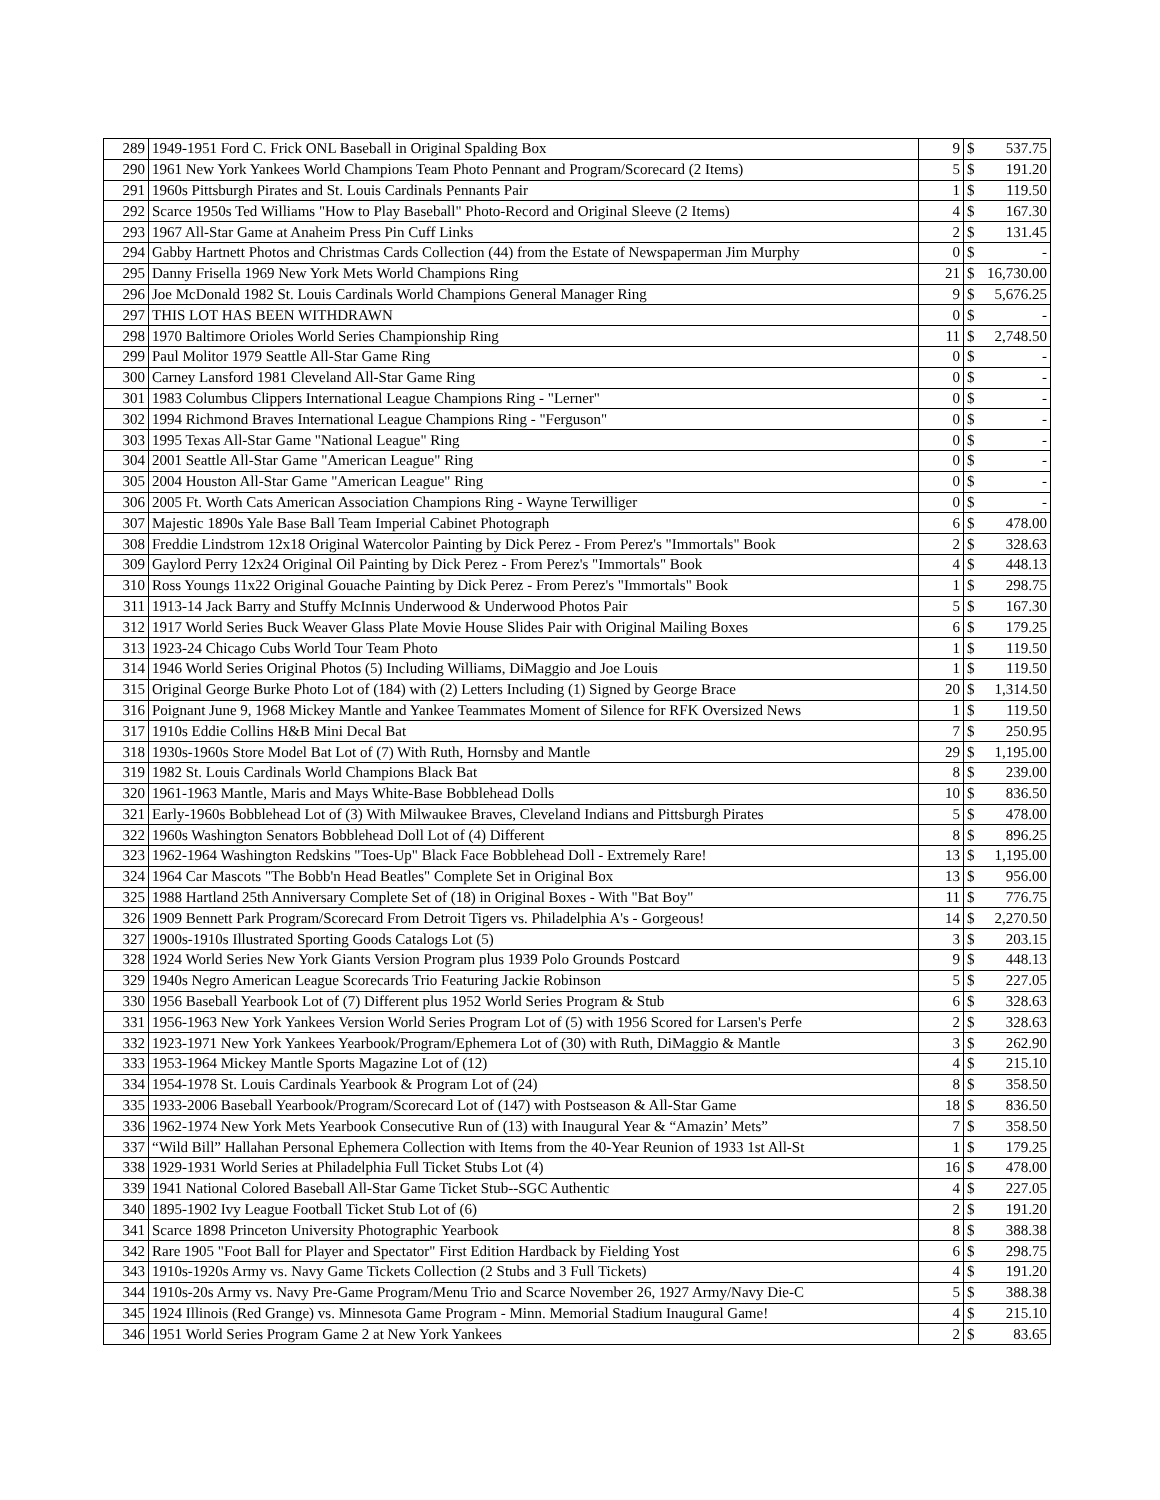| 289 | 1949-1951 Ford C. Frick ONL Baseball in Original Spalding Box | 9 | $ | 537.75 |
| 290 | 1961 New York Yankees World Champions Team Photo Pennant and Program/Scorecard (2 Items) | 5 | $ | 191.20 |
| 291 | 1960s Pittsburgh Pirates and St. Louis Cardinals Pennants Pair | 1 | $ | 119.50 |
| 292 | Scarce 1950s Ted Williams "How to Play Baseball" Photo-Record and Original Sleeve (2 Items) | 4 | $ | 167.30 |
| 293 | 1967 All-Star Game at Anaheim Press Pin Cuff Links | 2 | $ | 131.45 |
| 294 | Gabby Hartnett Photos and Christmas Cards Collection (44) from the Estate of Newspaperman Jim Murphy | 0 | $ | - |
| 295 | Danny Frisella 1969 New York Mets World Champions Ring | 21 | $ | 16,730.00 |
| 296 | Joe McDonald 1982 St. Louis Cardinals World Champions General Manager Ring | 9 | $ | 5,676.25 |
| 297 | THIS LOT HAS BEEN WITHDRAWN | 0 | $ | - |
| 298 | 1970 Baltimore Orioles World Series Championship Ring | 11 | $ | 2,748.50 |
| 299 | Paul Molitor 1979 Seattle All-Star Game Ring | 0 | $ | - |
| 300 | Carney Lansford 1981 Cleveland All-Star Game Ring | 0 | $ | - |
| 301 | 1983 Columbus Clippers International League Champions Ring - "Lerner" | 0 | $ | - |
| 302 | 1994 Richmond Braves International League Champions Ring - "Ferguson" | 0 | $ | - |
| 303 | 1995 Texas All-Star Game "National League" Ring | 0 | $ | - |
| 304 | 2001 Seattle All-Star Game "American League" Ring | 0 | $ | - |
| 305 | 2004 Houston All-Star Game "American League" Ring | 0 | $ | - |
| 306 | 2005 Ft. Worth Cats American Association Champions Ring - Wayne Terwilliger | 0 | $ | - |
| 307 | Majestic 1890s Yale Base Ball Team Imperial Cabinet Photograph | 6 | $ | 478.00 |
| 308 | Freddie Lindstrom 12x18 Original Watercolor Painting by Dick Perez - From Perez's "Immortals" Book | 2 | $ | 328.63 |
| 309 | Gaylord Perry 12x24 Original Oil Painting by Dick Perez - From Perez's "Immortals" Book | 4 | $ | 448.13 |
| 310 | Ross Youngs 11x22 Original Gouache Painting by Dick Perez - From Perez's "Immortals" Book | 1 | $ | 298.75 |
| 311 | 1913-14 Jack Barry and Stuffy McInnis Underwood & Underwood Photos Pair | 5 | $ | 167.30 |
| 312 | 1917 World Series Buck Weaver Glass Plate Movie House Slides Pair with Original Mailing Boxes | 6 | $ | 179.25 |
| 313 | 1923-24 Chicago Cubs World Tour Team Photo | 1 | $ | 119.50 |
| 314 | 1946 World Series Original Photos (5) Including Williams, DiMaggio and Joe Louis | 1 | $ | 119.50 |
| 315 | Original George Burke Photo Lot of (184) with (2) Letters Including (1) Signed by George Brace | 20 | $ | 1,314.50 |
| 316 | Poignant June 9, 1968 Mickey Mantle and Yankee Teammates Moment of Silence for RFK Oversized News | 1 | $ | 119.50 |
| 317 | 1910s Eddie Collins H&B Mini Decal Bat | 7 | $ | 250.95 |
| 318 | 1930s-1960s Store Model Bat Lot of (7) With Ruth, Hornsby and Mantle | 29 | $ | 1,195.00 |
| 319 | 1982 St. Louis Cardinals World Champions Black Bat | 8 | $ | 239.00 |
| 320 | 1961-1963 Mantle, Maris and Mays White-Base Bobblehead Dolls | 10 | $ | 836.50 |
| 321 | Early-1960s Bobblehead Lot of (3) With Milwaukee Braves, Cleveland Indians and Pittsburgh Pirates | 5 | $ | 478.00 |
| 322 | 1960s Washington Senators Bobblehead Doll Lot of (4) Different | 8 | $ | 896.25 |
| 323 | 1962-1964 Washington Redskins "Toes-Up" Black Face Bobblehead Doll - Extremely Rare! | 13 | $ | 1,195.00 |
| 324 | 1964 Car Mascots "The Bobb'n Head Beatles" Complete Set in Original Box | 13 | $ | 956.00 |
| 325 | 1988 Hartland 25th Anniversary Complete Set of (18) in Original Boxes - With "Bat Boy" | 11 | $ | 776.75 |
| 326 | 1909 Bennett Park Program/Scorecard From Detroit Tigers vs. Philadelphia A's - Gorgeous! | 14 | $ | 2,270.50 |
| 327 | 1900s-1910s Illustrated Sporting Goods Catalogs Lot (5) | 3 | $ | 203.15 |
| 328 | 1924 World Series New York Giants Version Program plus 1939 Polo Grounds Postcard | 9 | $ | 448.13 |
| 329 | 1940s Negro American League Scorecards Trio Featuring Jackie Robinson | 5 | $ | 227.05 |
| 330 | 1956 Baseball Yearbook Lot of (7) Different plus 1952 World Series Program & Stub | 6 | $ | 328.63 |
| 331 | 1956-1963 New York Yankees Version World Series Program Lot of (5) with 1956 Scored for Larsen's Perfe | 2 | $ | 328.63 |
| 332 | 1923-1971 New York Yankees Yearbook/Program/Ephemera Lot of (30) with Ruth, DiMaggio & Mantle | 3 | $ | 262.90 |
| 333 | 1953-1964 Mickey Mantle Sports Magazine Lot of (12) | 4 | $ | 215.10 |
| 334 | 1954-1978 St. Louis Cardinals Yearbook & Program Lot of (24) | 8 | $ | 358.50 |
| 335 | 1933-2006 Baseball Yearbook/Program/Scorecard Lot of (147) with Postseason & All-Star Game | 18 | $ | 836.50 |
| 336 | 1962-1974 New York Mets Yearbook Consecutive Run of (13) with Inaugural Year & “Amazin’ Mets” | 7 | $ | 358.50 |
| 337 | “Wild Bill” Hallahan Personal Ephemera Collection with Items from the 40-Year Reunion of 1933 1st All-St | 1 | $ | 179.25 |
| 338 | 1929-1931 World Series at Philadelphia Full Ticket Stubs Lot (4) | 16 | $ | 478.00 |
| 339 | 1941 National Colored Baseball All-Star Game Ticket Stub--SGC Authentic | 4 | $ | 227.05 |
| 340 | 1895-1902 Ivy League Football Ticket Stub Lot of (6) | 2 | $ | 191.20 |
| 341 | Scarce 1898 Princeton University Photographic Yearbook | 8 | $ | 388.38 |
| 342 | Rare 1905 "Foot Ball for Player and Spectator" First Edition Hardback by Fielding Yost | 6 | $ | 298.75 |
| 343 | 1910s-1920s Army vs. Navy Game Tickets Collection (2 Stubs and 3 Full Tickets) | 4 | $ | 191.20 |
| 344 | 1910s-20s Army vs. Navy Pre-Game Program/Menu Trio and Scarce November 26, 1927 Army/Navy Die-C | 5 | $ | 388.38 |
| 345 | 1924 Illinois (Red Grange) vs. Minnesota Game Program - Minn. Memorial Stadium Inaugural Game! | 4 | $ | 215.10 |
| 346 | 1951 World Series Program Game 2 at New York Yankees | 2 | $ | 83.65 |